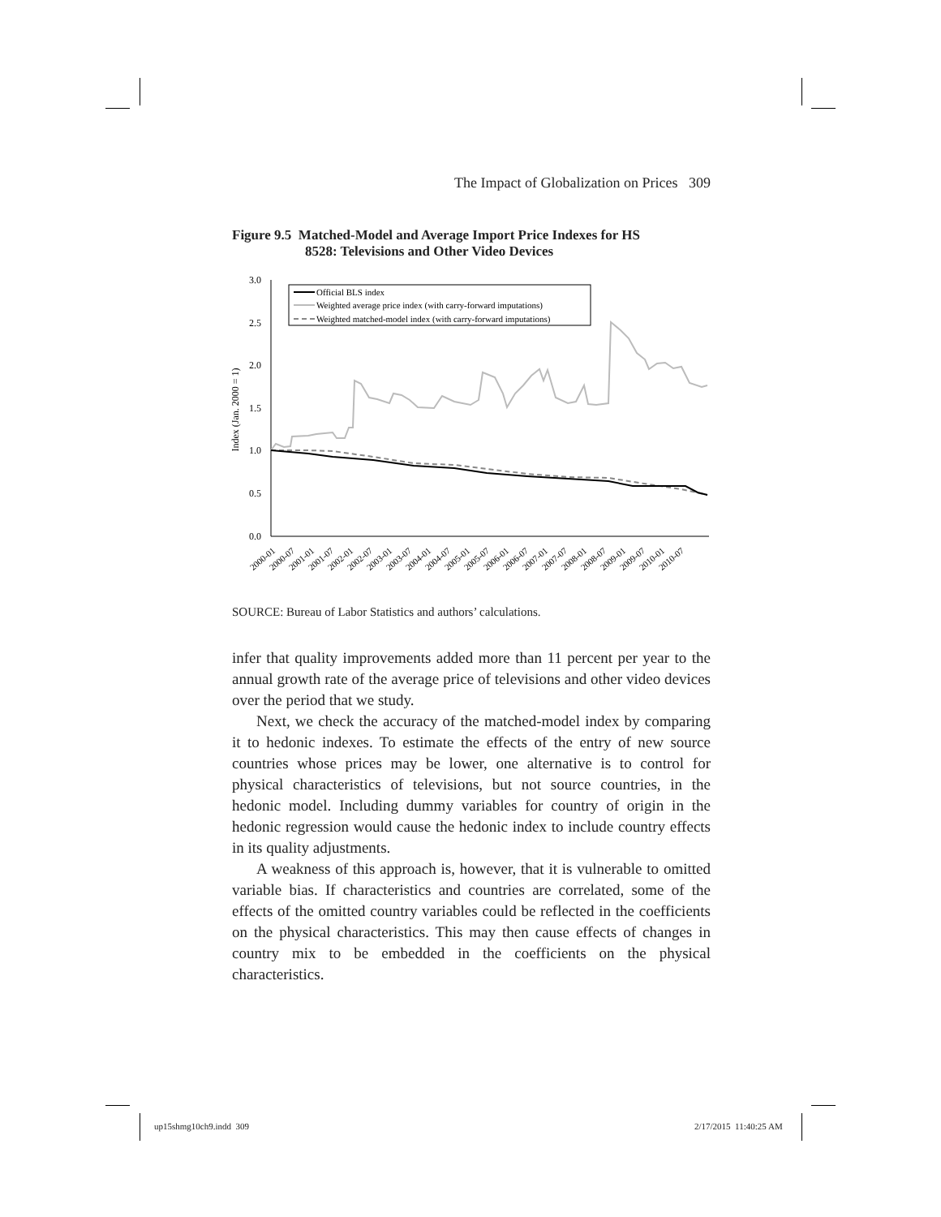The Impact of Globalization on Prices 309
Figure 9.5 Matched-Model and Average Import Price Indexes for HS
8528: Televisions and Other Video Devices
3.0
2.5
2.0
1.5
1.0
0.5
0.0
Index (Jan. 2000 = 1)
Official BLS index
Weighted average price index (with carry-forward imputations)
Weighted matched-model index (with carry-forward imputations)
2000-01
2000-07
2001-01
2001-07
2002-01
2002-07
2003-01
2003-07
2004-01
2004-07
2005-01
2005-07
2006-01
2006-07
2007-01
2007-07
2008-01
2008-07
2009-01
2009-07
2010-01
2010-07
SOURCE: Bureau of Labor Statistics and authors’ calculations.
infer that quality improvements added more than 11 percent per year to the annual growth rate of the average price of televisions and other video devices over the period that we study.
Next, we check the accuracy of the matched-model index by comparing it to hedonic indexes. To estimate the effects of the entry of new source countries whose prices may be lower, one alternative is to control for physical characteristics of televisions, but not source countries, in the hedonic model. Including dummy variables for country of origin in the hedonic regression would cause the hedonic index to include country effects in its quality adjustments.
A weakness of this approach is, however, that it is vulnerable to omitted variable bias. If characteristics and countries are correlated, some of the effects of the omitted country variables could be reflected in the coefficients on the physical characteristics. This may then cause effects of changes in country mix to be embedded in the coefficients on the physical characteristics.
up15shmg10ch9.indd 309 2/17/2015 11:40:25 AM